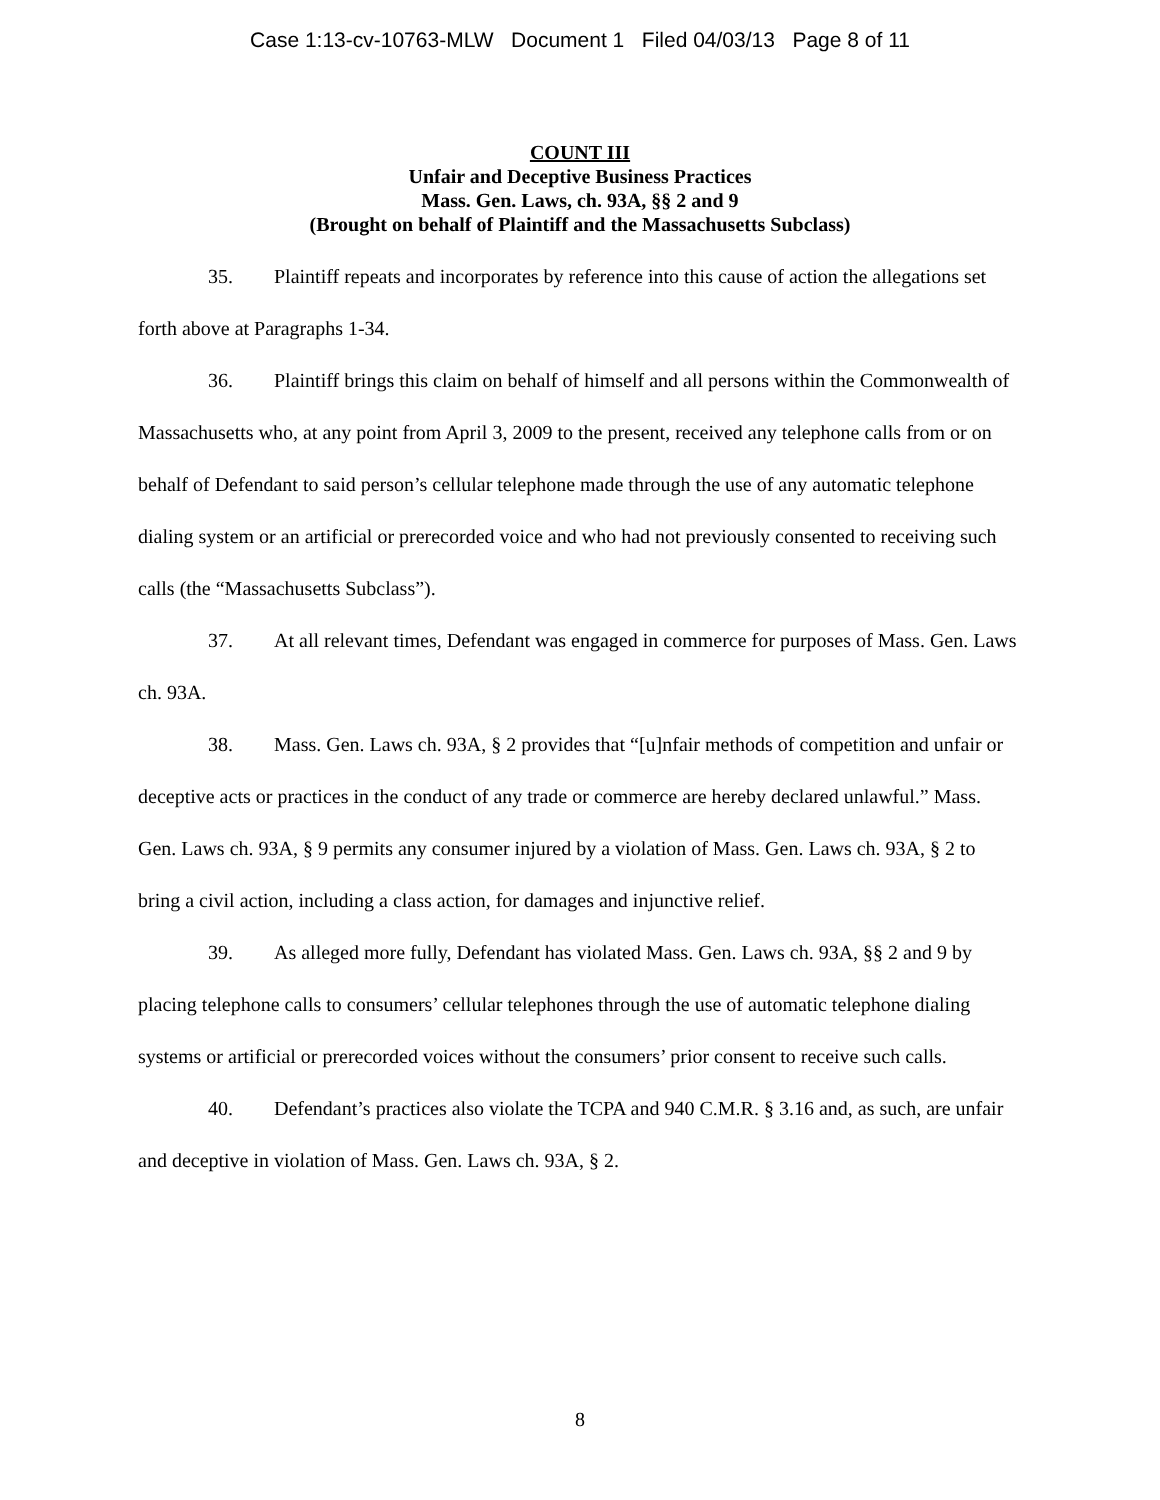Case 1:13-cv-10763-MLW Document 1 Filed 04/03/13 Page 8 of 11
COUNT III
Unfair and Deceptive Business Practices
Mass. Gen. Laws, ch. 93A, §§ 2 and 9
(Brought on behalf of Plaintiff and the Massachusetts Subclass)
35. Plaintiff repeats and incorporates by reference into this cause of action the allegations set forth above at Paragraphs 1-34.
36. Plaintiff brings this claim on behalf of himself and all persons within the Commonwealth of Massachusetts who, at any point from April 3, 2009 to the present, received any telephone calls from or on behalf of Defendant to said person’s cellular telephone made through the use of any automatic telephone dialing system or an artificial or prerecorded voice and who had not previously consented to receiving such calls (the “Massachusetts Subclass”).
37. At all relevant times, Defendant was engaged in commerce for purposes of Mass. Gen. Laws ch. 93A.
38. Mass. Gen. Laws ch. 93A, § 2 provides that “[u]nfair methods of competition and unfair or deceptive acts or practices in the conduct of any trade or commerce are hereby declared unlawful.” Mass. Gen. Laws ch. 93A, § 9 permits any consumer injured by a violation of Mass. Gen. Laws ch. 93A, § 2 to bring a civil action, including a class action, for damages and injunctive relief.
39. As alleged more fully, Defendant has violated Mass. Gen. Laws ch. 93A, §§ 2 and 9 by placing telephone calls to consumers’ cellular telephones through the use of automatic telephone dialing systems or artificial or prerecorded voices without the consumers’ prior consent to receive such calls.
40. Defendant’s practices also violate the TCPA and 940 C.M.R. § 3.16 and, as such, are unfair and deceptive in violation of Mass. Gen. Laws ch. 93A, § 2.
8